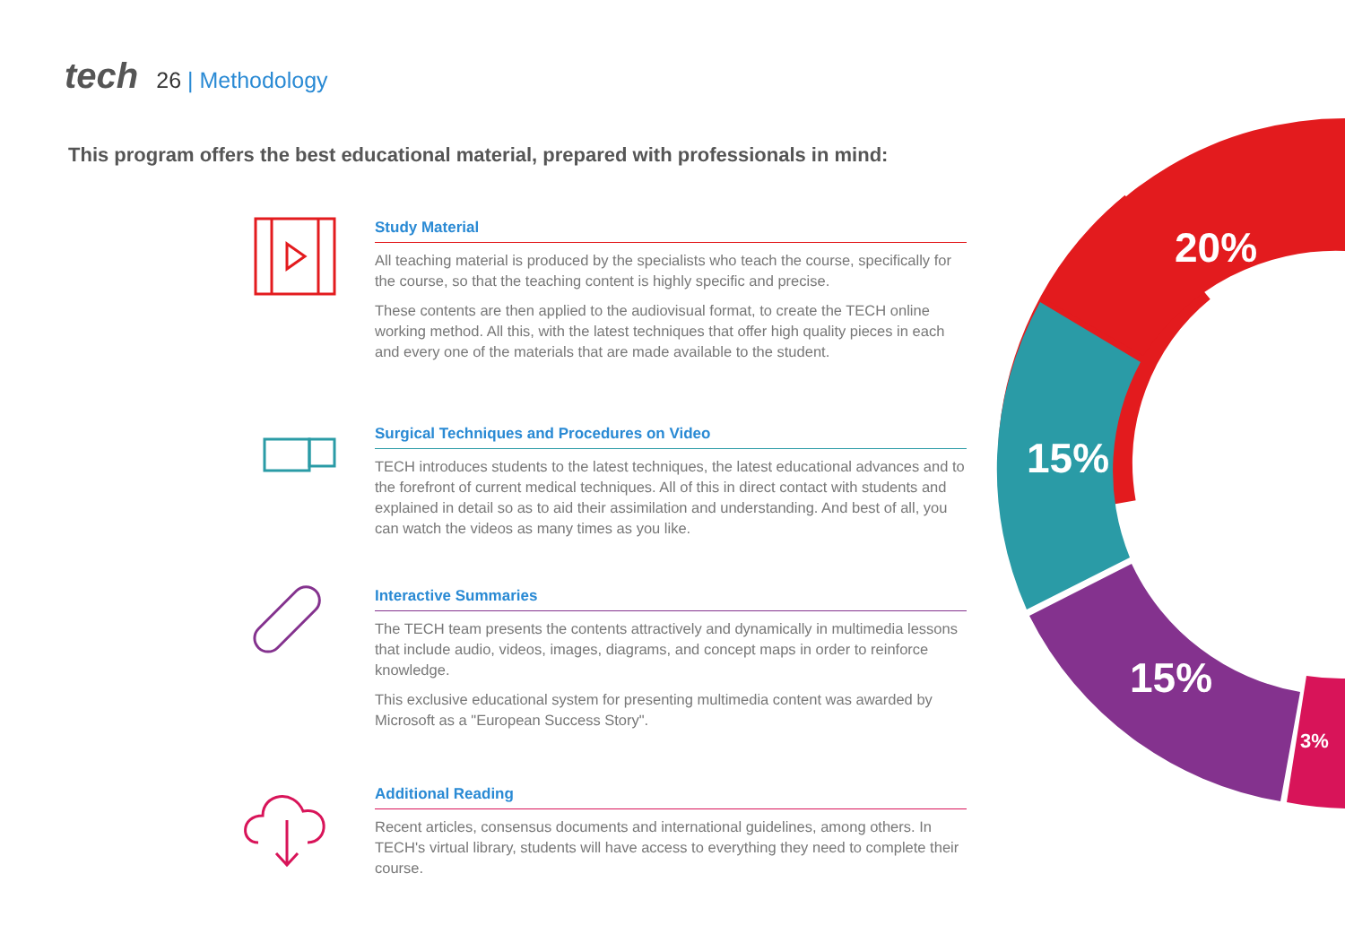tech
26 | Methodology
This program offers the best educational material, prepared with professionals in mind:
Study Material
All teaching material is produced by the specialists who teach the course, specifically for the course, so that the teaching content is highly specific and precise.
These contents are then applied to the audiovisual format, to create the TECH online working method. All this, with the latest techniques that offer high quality pieces in each and every one of the materials that are made available to the student.
Surgical Techniques and Procedures on Video
TECH introduces students to the latest techniques, the latest educational advances and to the forefront of current medical techniques. All of this in direct contact with students and explained in detail so as to aid their assimilation and understanding. And best of all, you can watch the videos as many times as you like.
Interactive Summaries
The TECH team presents the contents attractively and dynamically in multimedia lessons that include audio, videos, images, diagrams, and concept maps in order to reinforce knowledge.
This exclusive educational system for presenting multimedia content was awarded by Microsoft as a "European Success Story".
Additional Reading
Recent articles, consensus documents and international guidelines, among others. In TECH's virtual library, students will have access to everything they need to complete their course.
20%
15%
15%
3%